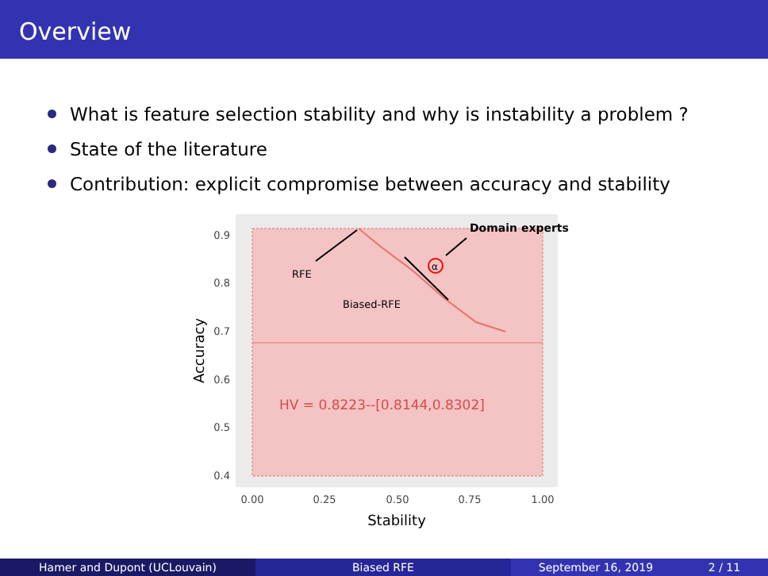Overview
What is feature selection stability and why is instability a problem ?
State of the literature
Contribution: explicit compromise between accuracy and stability
α
Domain experts
RFE
Biased-RFE
HV = 0.8223--[0.8144,0.8302]
0.9
0.8
0.7
0.6
0.5
0.4
0.00
0.25
0.50
0.75
1.00
Stability
Accuracy
Hamer and Dupont (UCLouvain) Biased RFE September 16, 2019 2 / 11